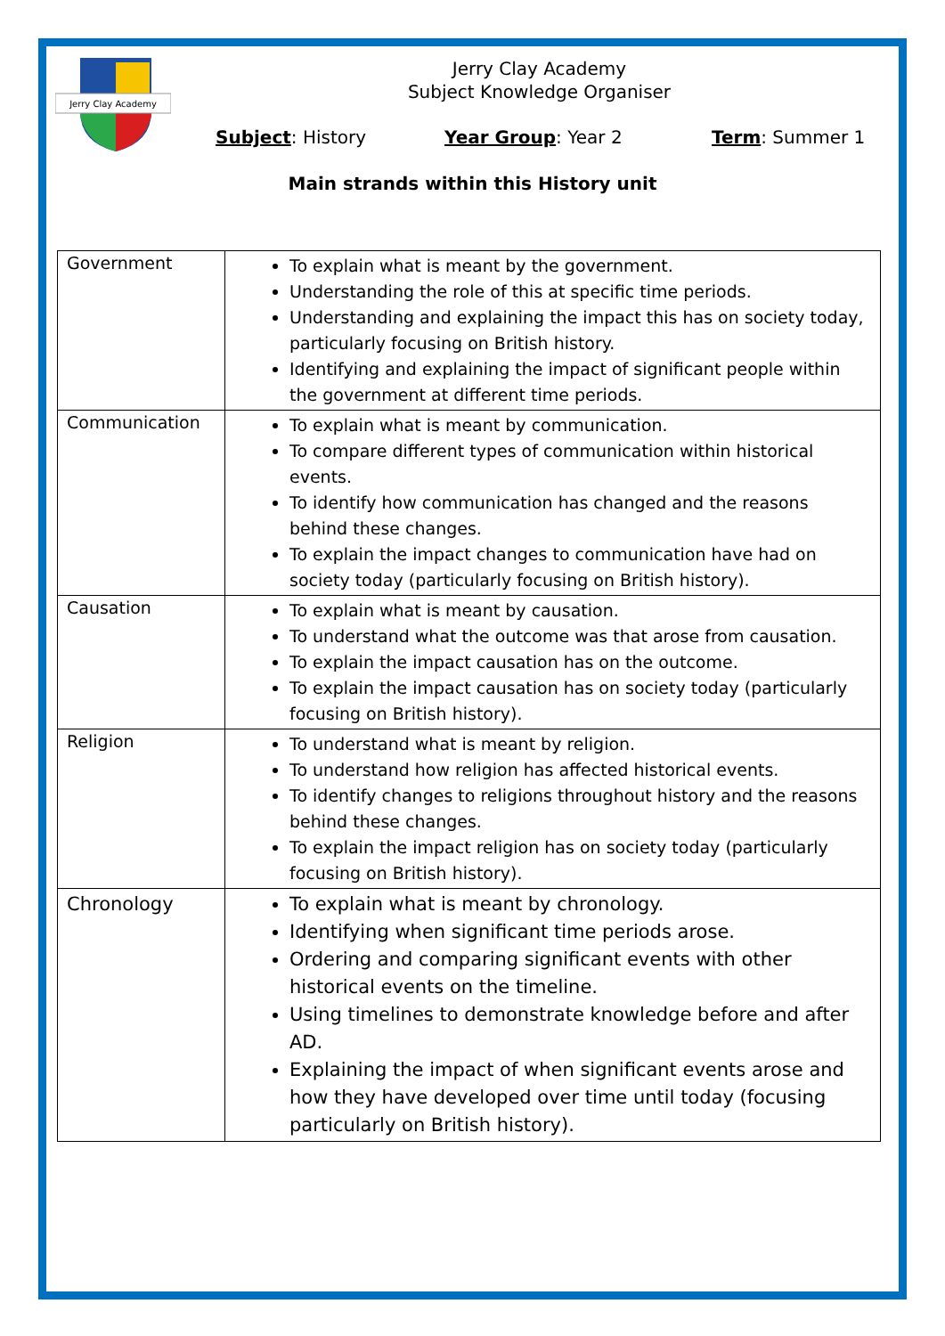Jerry Clay Academy
Jerry Clay Academy
Subject Knowledge Organiser
Subject: History Year Group: Year 2 Term: Summer 1
Main strands within this History unit
| Government | To explain what is meant by the government. Understanding the role of this at specific time periods. Understanding and explaining the impact this has on society today, particularly focusing on British history. Identifying and explaining the impact of significant people within the government at different time periods. |
| Communication | To explain what is meant by communication. To compare different types of communication within historical events. To identify how communication has changed and the reasons behind these changes. To explain the impact changes to communication have had on society today (particularly focusing on British history). |
| Causation | To explain what is meant by causation. To understand what the outcome was that arose from causation. To explain the impact causation has on the outcome. To explain the impact causation has on society today (particularly focusing on British history). |
| Religion | To understand what is meant by religion. To understand how religion has affected historical events. To identify changes to religions throughout history and the reasons behind these changes. To explain the impact religion has on society today (particularly focusing on British history). |
| Chronology | To explain what is meant by chronology. Identifying when significant time periods arose. Ordering and comparing significant events with other historical events on the timeline. Using timelines to demonstrate knowledge before and after AD. Explaining the impact of when significant events arose and how they have developed over time until today (focusing particularly on British history). |